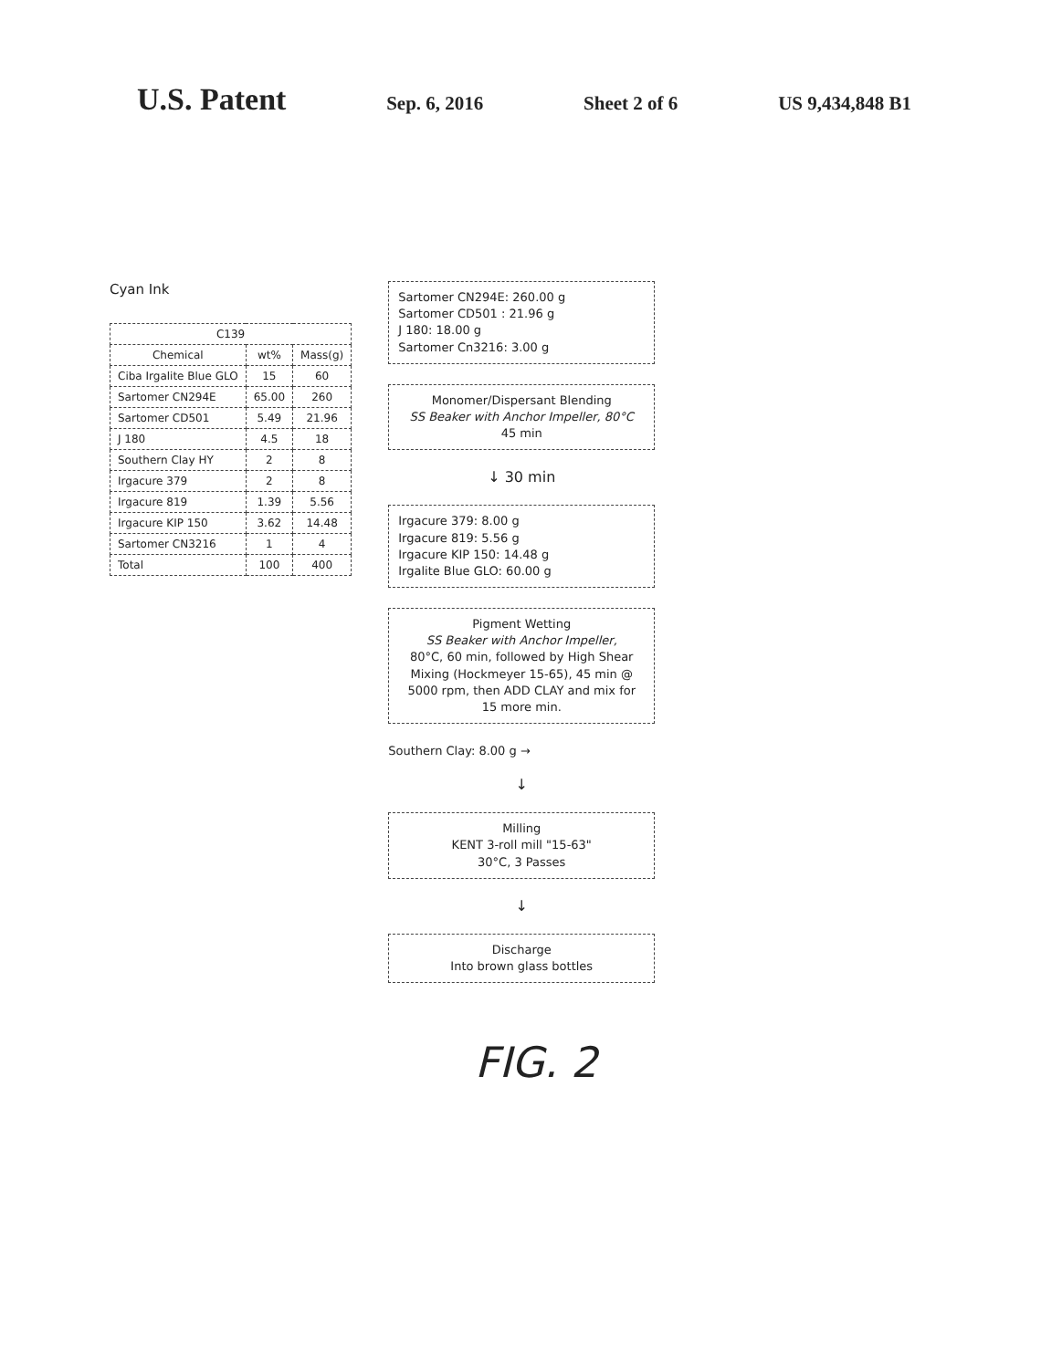U.S. Patent
Sep. 6, 2016 Sheet 2 of 6 US 9,434,848 B1
Cyan Ink
| C139 | | |
| --- | --- | --- |
| Chemical | wt% | Mass(g) |
| Ciba Irgalite Blue GLO | 15 | 60 |
| Sartomer CN294E | 65.00 | 260 |
| Sartomer CD501 | 5.49 | 21.96 |
| J 180 | 4.5 | 18 |
| Southern Clay HY | 2 | 8 |
| Irgacure 379 | 2 | 8 |
| Irgacure 819 | 1.39 | 5.56 |
| Irgacure KIP 150 | 3.62 | 14.48 |
| Sartomer CN3216 | 1 | 4 |
| Total | 100 | 400 |
Sartomer CN294E: 260.00 g
Sartomer CD501 : 21.96 g
J 180: 18.00 g
Sartomer Cn3216: 3.00 g
Monomer/Dispersant Blending
SS Beaker with Anchor Impeller, 80°C
45 min
↓ 30 min
Irgacure 379: 8.00 g
Irgacure 819: 5.56 g
Irgacure KIP 150: 14.48 g
Irgalite Blue GLO: 60.00 g
Pigment Wetting
SS Beaker with Anchor Impeller,
80°C, 60 min, followed by High Shear Mixing (Hockmeyer 15-65), 45 min @ 5000 rpm, then ADD CLAY and mix for 15 more min.
Southern Clay: 8.00 g →
↓
Milling
KENT 3-roll mill "15-63"
30°C, 3 Passes
↓
Discharge
Into brown glass bottles
FIG. 2